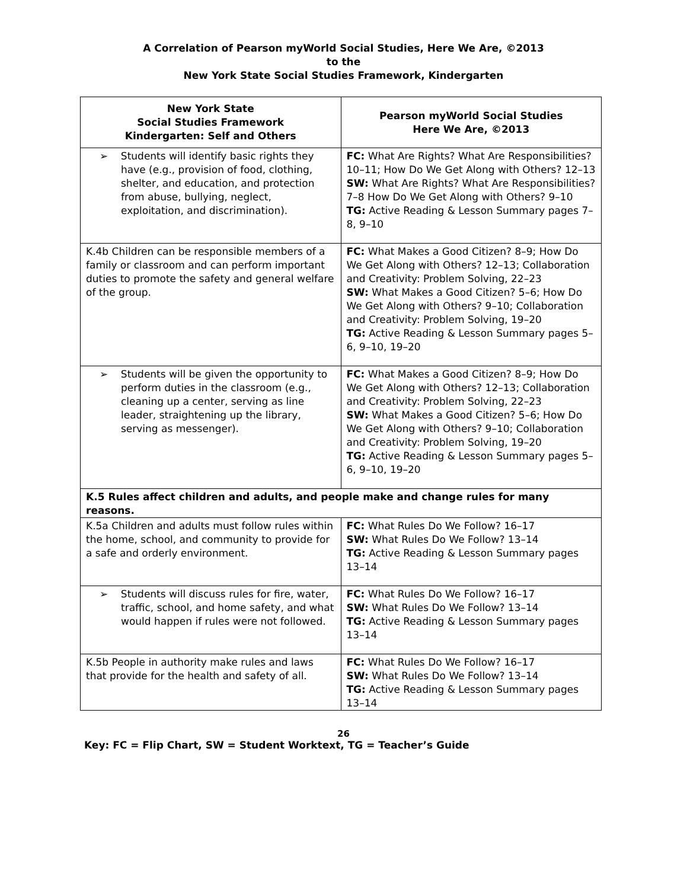A Correlation of Pearson myWorld Social Studies, Here We Are, ©2013
to the
New York State Social Studies Framework, Kindergarten
| New York State Social Studies Framework Kindergarten: Self and Others | Pearson myWorld Social Studies Here We Are, ©2013 |
| --- | --- |
| ➢ Students will identify basic rights they have (e.g., provision of food, clothing, shelter, and education, and protection from abuse, bullying, neglect, exploitation, and discrimination). | FC: What Are Rights? What Are Responsibilities? 10–11; How Do We Get Along with Others? 12–13 SW: What Are Rights? What Are Responsibilities? 7–8 How Do We Get Along with Others? 9–10 TG: Active Reading & Lesson Summary pages 7–8, 9–10 |
| K.4b Children can be responsible members of a family or classroom and can perform important duties to promote the safety and general welfare of the group. | FC: What Makes a Good Citizen? 8–9; How Do We Get Along with Others? 12–13; Collaboration and Creativity: Problem Solving, 22–23 SW: What Makes a Good Citizen? 5–6; How Do We Get Along with Others? 9–10; Collaboration and Creativity: Problem Solving, 19–20 TG: Active Reading & Lesson Summary pages 5–6, 9–10, 19–20 |
| ➢ Students will be given the opportunity to perform duties in the classroom (e.g., cleaning up a center, serving as line leader, straightening up the library, serving as messenger). | FC: What Makes a Good Citizen? 8–9; How Do We Get Along with Others? 12–13; Collaboration and Creativity: Problem Solving, 22–23 SW: What Makes a Good Citizen? 5–6; How Do We Get Along with Others? 9–10; Collaboration and Creativity: Problem Solving, 19–20 TG: Active Reading & Lesson Summary pages 5–6, 9–10, 19–20 |
| K.5 Rules affect children and adults, and people make and change rules for many reasons. | |
| K.5a Children and adults must follow rules within the home, school, and community to provide for a safe and orderly environment. | FC: What Rules Do We Follow? 16–17 SW: What Rules Do We Follow? 13–14 TG: Active Reading & Lesson Summary pages 13–14 |
| ➢ Students will discuss rules for fire, water, traffic, school, and home safety, and what would happen if rules were not followed. | FC: What Rules Do We Follow? 16–17 SW: What Rules Do We Follow? 13–14 TG: Active Reading & Lesson Summary pages 13–14 |
| K.5b People in authority make rules and laws that provide for the health and safety of all. | FC: What Rules Do We Follow? 16–17 SW: What Rules Do We Follow? 13–14 TG: Active Reading & Lesson Summary pages 13–14 |
26
Key: FC = Flip Chart, SW = Student Worktext, TG = Teacher’s Guide